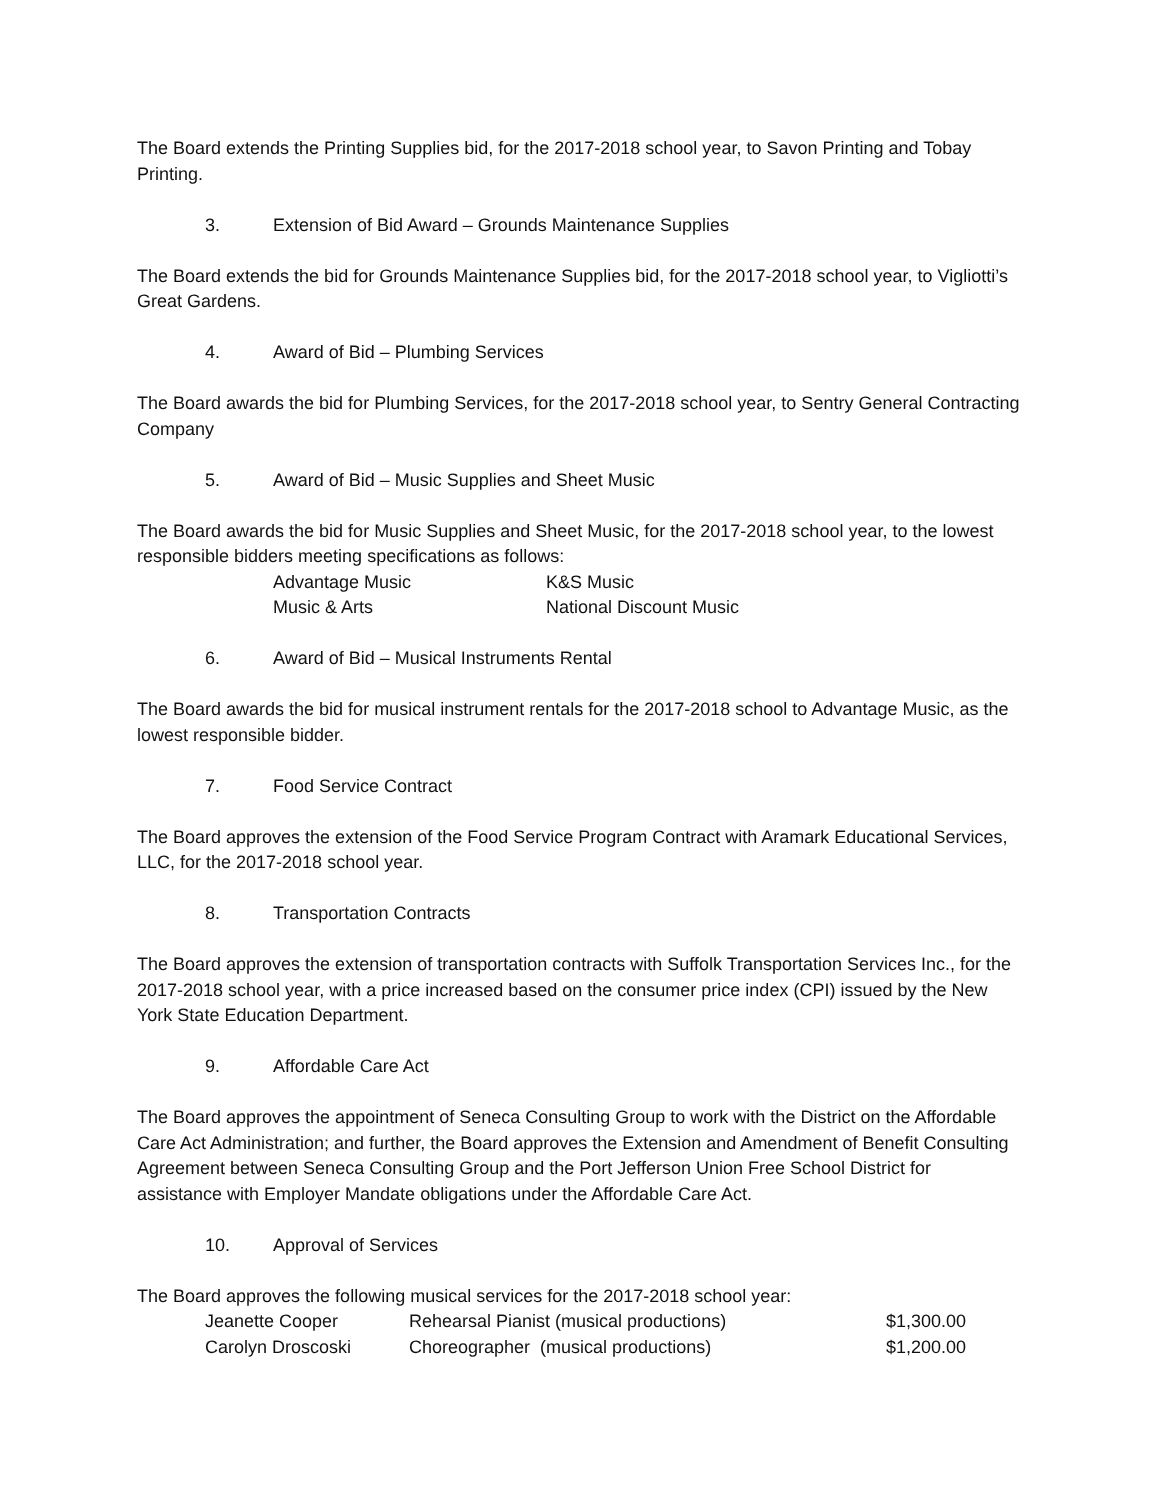The Board extends the Printing Supplies bid, for the 2017-2018 school year, to Savon Printing and Tobay Printing.
3. Extension of Bid Award – Grounds Maintenance Supplies
The Board extends the bid for Grounds Maintenance Supplies bid, for the 2017-2018 school year, to Vigliotti’s Great Gardens.
4. Award of Bid – Plumbing Services
The Board awards the bid for Plumbing Services, for the 2017-2018 school year, to Sentry General Contracting Company
5. Award of Bid – Music Supplies and Sheet Music
The Board awards the bid for Music Supplies and Sheet Music, for the 2017-2018 school year, to the lowest responsible bidders meeting specifications as follows:
| Advantage Music | K&S Music |
| Music & Arts | National Discount Music |
6. Award of Bid – Musical Instruments Rental
The Board awards the bid for musical instrument rentals for the 2017-2018 school to Advantage Music, as the lowest responsible bidder.
7. Food Service Contract
The Board approves the extension of the Food Service Program Contract with Aramark Educational Services, LLC, for the 2017-2018 school year.
8. Transportation Contracts
The Board approves the extension of transportation contracts with Suffolk Transportation Services Inc., for the 2017-2018 school year, with a price increased based on the consumer price index (CPI) issued by the New York State Education Department.
9. Affordable Care Act
The Board approves the appointment of Seneca Consulting Group to work with the District on the Affordable Care Act Administration; and further, the Board approves the Extension and Amendment of Benefit Consulting Agreement between Seneca Consulting Group and the Port Jefferson Union Free School District for assistance with Employer Mandate obligations under the Affordable Care Act.
10. Approval of Services
The Board approves the following musical services for the 2017-2018 school year:
| Jeanette Cooper | Rehearsal Pianist (musical productions) | $1,300.00 |
| Carolyn Droscoski | Choreographer (musical productions) | $1,200.00 |